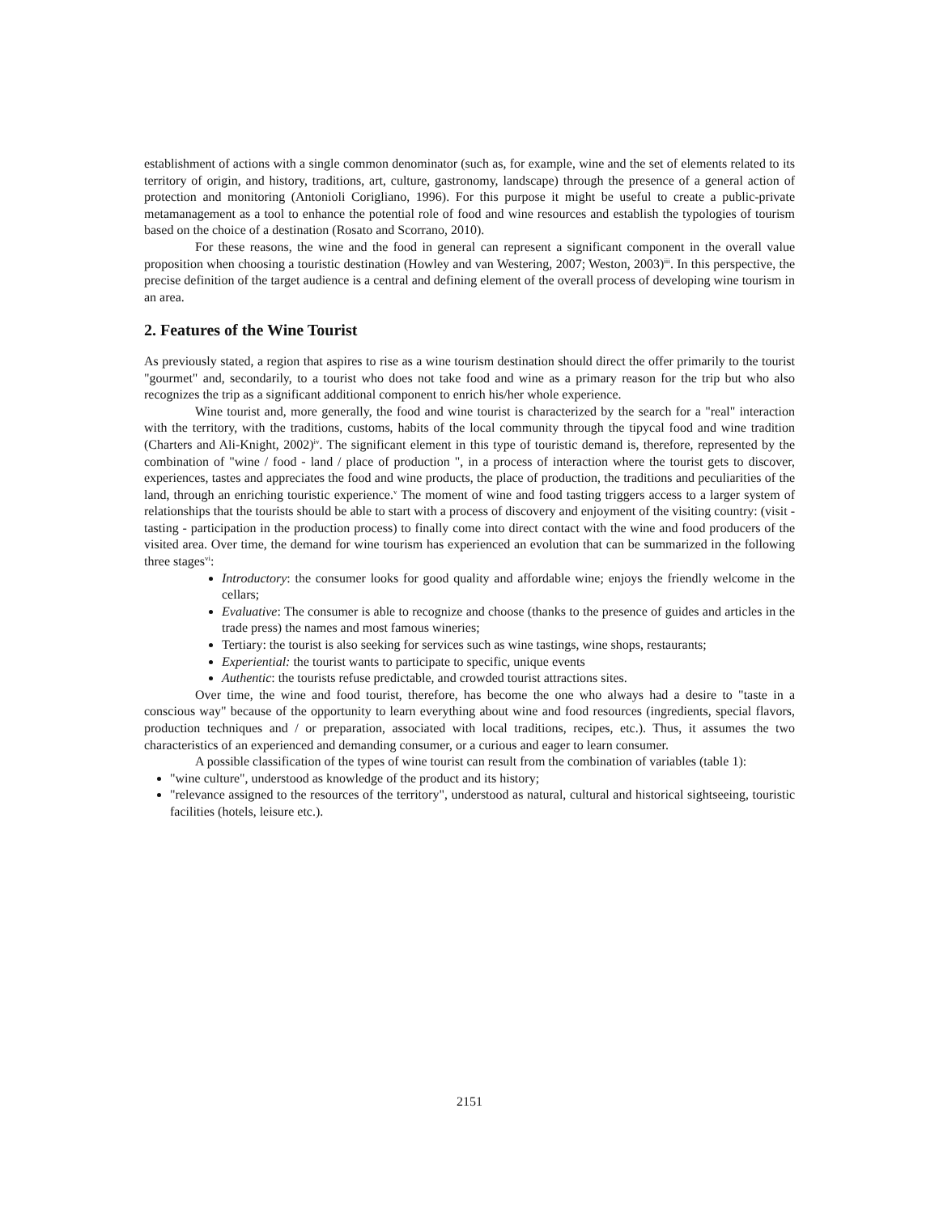establishment of actions with a single common denominator (such as, for example, wine and the set of elements related to its territory of origin, and history, traditions, art, culture, gastronomy, landscape) through the presence of a general action of protection and monitoring (Antonioli Corigliano, 1996). For this purpose it might be useful to create a public-private metamanagement as a tool to enhance the potential role of food and wine resources and establish the typologies of tourism based on the choice of a destination (Rosato and Scorrano, 2010).
For these reasons, the wine and the food in general can represent a significant component in the overall value proposition when choosing a touristic destination (Howley and van Westering, 2007; Weston, 2003)<sup>iii</sup>. In this perspective, the precise definition of the target audience is a central and defining element of the overall process of developing wine tourism in an area.
2. Features of the Wine Tourist
As previously stated, a region that aspires to rise as a wine tourism destination should direct the offer primarily to the tourist "gourmet" and, secondarily, to a tourist who does not take food and wine as a primary reason for the trip but who also recognizes the trip as a significant additional component to enrich his/her whole experience.
Wine tourist and, more generally, the food and wine tourist is characterized by the search for a "real" interaction with the territory, with the traditions, customs, habits of the local community through the tipycal food and wine tradition (Charters and Ali-Knight, 2002)<sup>iv</sup>. The significant element in this type of touristic demand is, therefore, represented by the combination of "wine / food - land / place of production ", in a process of interaction where the tourist gets to discover, experiences, tastes and appreciates the food and wine products, the place of production, the traditions and peculiarities of the land, through an enriching touristic experience.<sup>v</sup> The moment of wine and food tasting triggers access to a larger system of relationships that the tourists should be able to start with a process of discovery and enjoyment of the visiting country: (visit - tasting - participation in the production process) to finally come into direct contact with the wine and food producers of the visited area. Over time, the demand for wine tourism has experienced an evolution that can be summarized in the following three stages<sup>vi</sup>:
Introductory: the consumer looks for good quality and affordable wine; enjoys the friendly welcome in the cellars;
Evaluative: The consumer is able to recognize and choose (thanks to the presence of guides and articles in the trade press) the names and most famous wineries;
Tertiary: the tourist is also seeking for services such as wine tastings, wine shops, restaurants;
Experiential: the tourist wants to participate to specific, unique events
Authentic: the tourists refuse predictable, and crowded tourist attractions sites.
Over time, the wine and food tourist, therefore, has become the one who always had a desire to "taste in a conscious way" because of the opportunity to learn everything about wine and food resources (ingredients, special flavors, production techniques and / or preparation, associated with local traditions, recipes, etc.). Thus, it assumes the two characteristics of an experienced and demanding consumer, or a curious and eager to learn consumer.
A possible classification of the types of wine tourist can result from the combination of variables (table 1):
"wine culture", understood as knowledge of the product and its history;
"relevance assigned to the resources of the territory", understood as natural, cultural and historical sightseeing, touristic facilities (hotels, leisure etc.).
2151